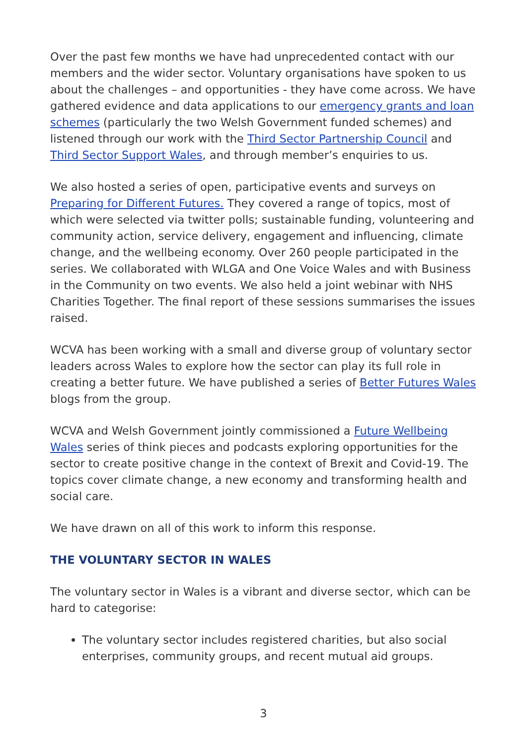Over the past few months we have had unprecedented contact with our members and the wider sector. Voluntary organisations have spoken to us about the challenges – and opportunities - they have come across. We have gathered evidence and data applications to our emergency grants and loan schemes (particularly the two Welsh Government funded schemes) and listened through our work with the Third Sector Partnership Council and Third Sector Support Wales, and through member’s enquiries to us.
We also hosted a series of open, participative events and surveys on Preparing for Different Futures. They covered a range of topics, most of which were selected via twitter polls; sustainable funding, volunteering and community action, service delivery, engagement and influencing, climate change, and the wellbeing economy. Over 260 people participated in the series. We collaborated with WLGA and One Voice Wales and with Business in the Community on two events. We also held a joint webinar with NHS Charities Together. The final report of these sessions summarises the issues raised.
WCVA has been working with a small and diverse group of voluntary sector leaders across Wales to explore how the sector can play its full role in creating a better future. We have published a series of Better Futures Wales blogs from the group.
WCVA and Welsh Government jointly commissioned a Future Wellbeing Wales series of think pieces and podcasts exploring opportunities for the sector to create positive change in the context of Brexit and Covid-19. The topics cover climate change, a new economy and transforming health and social care.
We have drawn on all of this work to inform this response.
THE VOLUNTARY SECTOR IN WALES
The voluntary sector in Wales is a vibrant and diverse sector, which can be hard to categorise:
The voluntary sector includes registered charities, but also social enterprises, community groups, and recent mutual aid groups.
3